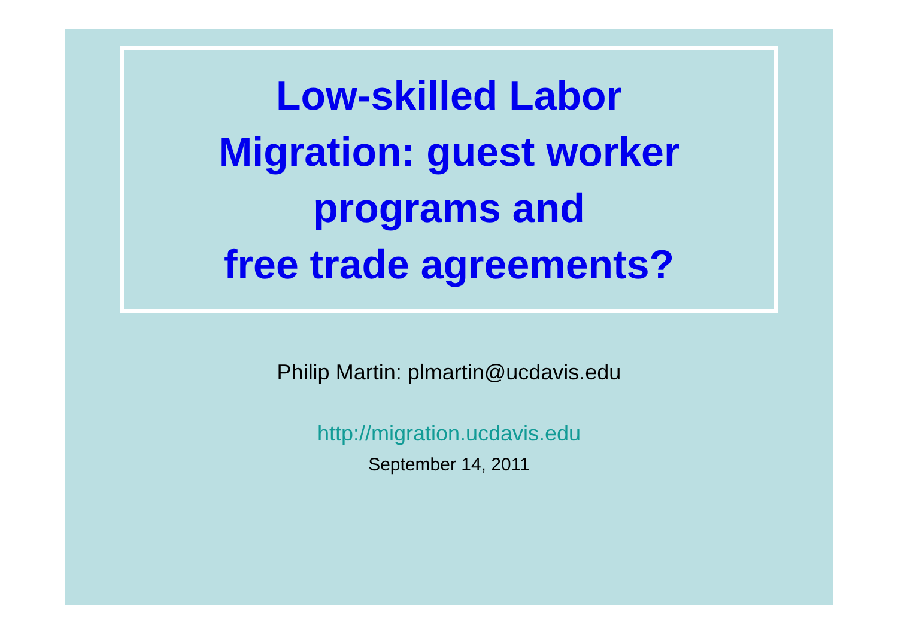Low-skilled Labor
Migration: guest worker
programs and
free trade agreements?
Philip Martin: plmartin@ucdavis.edu
http://migration.ucdavis.edu
September 14, 2011